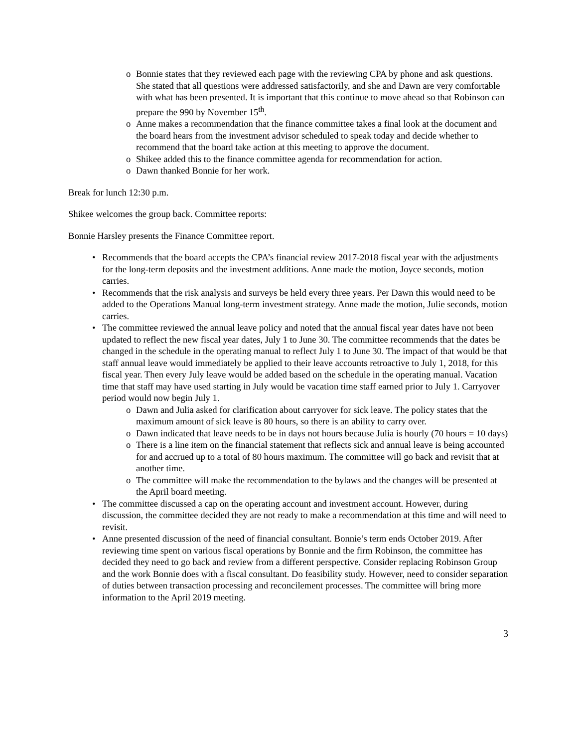Bonnie states that they reviewed each page with the reviewing CPA by phone and ask questions. She stated that all questions were addressed satisfactorily, and she and Dawn are very comfortable with what has been presented. It is important that this continue to move ahead so that Robinson can prepare the 990 by November 15<sup>th</sup>.
Anne makes a recommendation that the finance committee takes a final look at the document and the board hears from the investment advisor scheduled to speak today and decide whether to recommend that the board take action at this meeting to approve the document.
Shikee added this to the finance committee agenda for recommendation for action.
Dawn thanked Bonnie for her work.
Break for lunch 12:30 p.m.
Shikee welcomes the group back. Committee reports:
Bonnie Harsley presents the Finance Committee report.
Recommends that the board accepts the CPA’s financial review 2017-2018 fiscal year with the adjustments for the long-term deposits and the investment additions. Anne made the motion, Joyce seconds, motion carries.
Recommends that the risk analysis and surveys be held every three years. Per Dawn this would need to be added to the Operations Manual long-term investment strategy. Anne made the motion, Julie seconds, motion carries.
The committee reviewed the annual leave policy and noted that the annual fiscal year dates have not been updated to reflect the new fiscal year dates, July 1 to June 30. The committee recommends that the dates be changed in the schedule in the operating manual to reflect July 1 to June 30. The impact of that would be that staff annual leave would immediately be applied to their leave accounts retroactive to July 1, 2018, for this fiscal year. Then every July leave would be added based on the schedule in the operating manual. Vacation time that staff may have used starting in July would be vacation time staff earned prior to July 1. Carryover period would now begin July 1.
Dawn and Julia asked for clarification about carryover for sick leave. The policy states that the maximum amount of sick leave is 80 hours, so there is an ability to carry over.
Dawn indicated that leave needs to be in days not hours because Julia is hourly (70 hours = 10 days)
There is a line item on the financial statement that reflects sick and annual leave is being accounted for and accrued up to a total of 80 hours maximum. The committee will go back and revisit that at another time.
The committee will make the recommendation to the bylaws and the changes will be presented at the April board meeting.
The committee discussed a cap on the operating account and investment account. However, during discussion, the committee decided they are not ready to make a recommendation at this time and will need to revisit.
Anne presented discussion of the need of financial consultant. Bonnie’s term ends October 2019. After reviewing time spent on various fiscal operations by Bonnie and the firm Robinson, the committee has decided they need to go back and review from a different perspective. Consider replacing Robinson Group and the work Bonnie does with a fiscal consultant. Do feasibility study. However, need to consider separation of duties between transaction processing and reconcilement processes. The committee will bring more information to the April 2019 meeting.
3